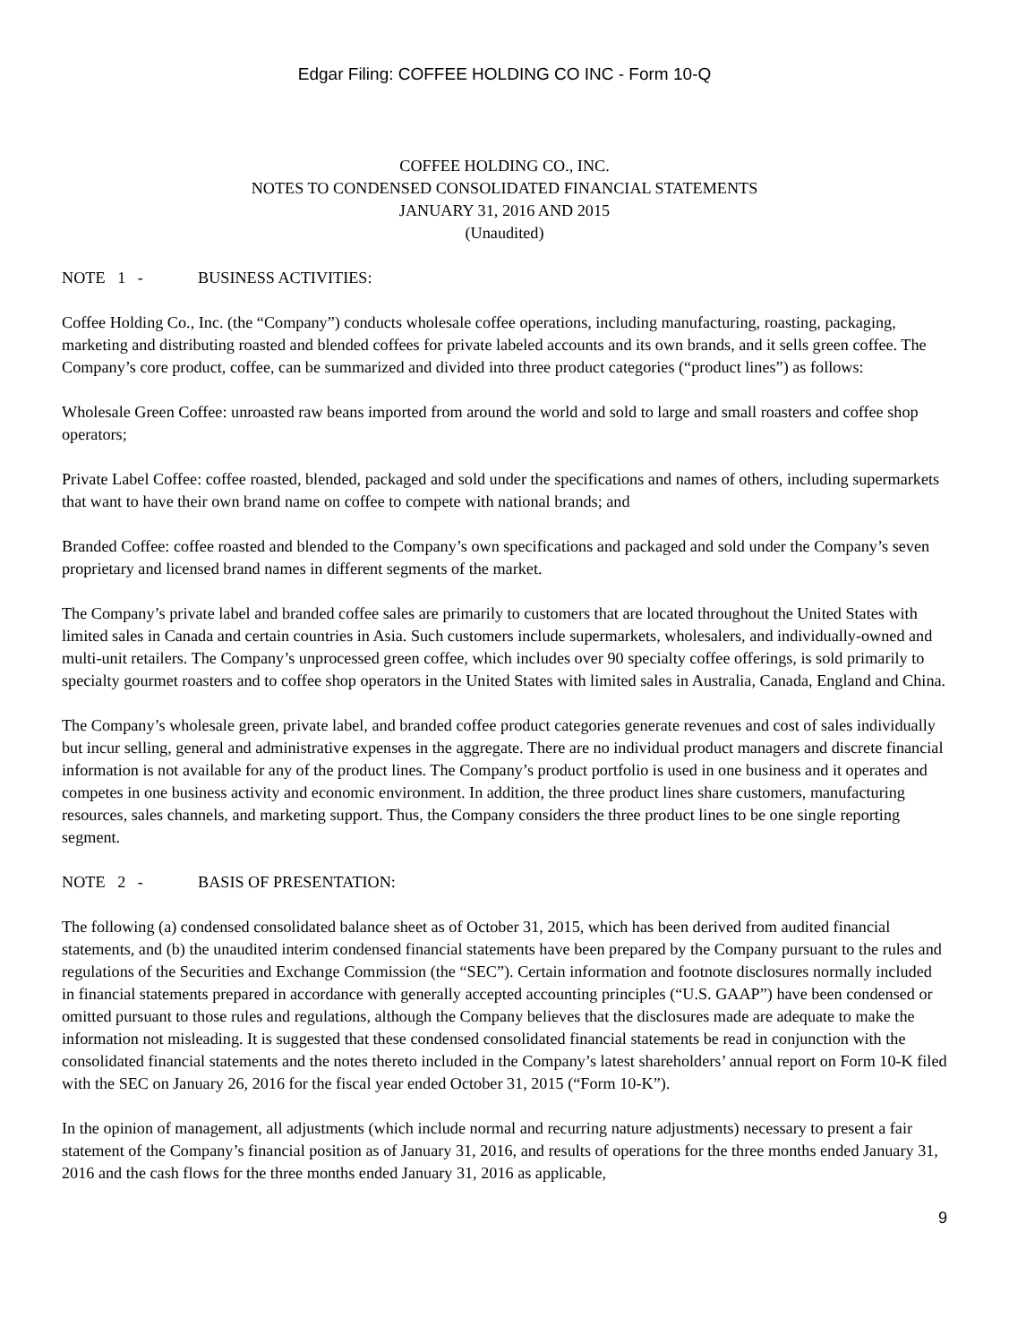Edgar Filing: COFFEE HOLDING CO INC - Form 10-Q
COFFEE HOLDING CO., INC.
NOTES TO CONDENSED CONSOLIDATED FINANCIAL STATEMENTS
JANUARY 31, 2016 AND 2015
(Unaudited)
NOTE 1 - BUSINESS ACTIVITIES:
Coffee Holding Co., Inc. (the “Company”) conducts wholesale coffee operations, including manufacturing, roasting, packaging, marketing and distributing roasted and blended coffees for private labeled accounts and its own brands, and it sells green coffee. The Company’s core product, coffee, can be summarized and divided into three product categories (“product lines”) as follows:
Wholesale Green Coffee: unroasted raw beans imported from around the world and sold to large and small roasters and coffee shop operators;
Private Label Coffee: coffee roasted, blended, packaged and sold under the specifications and names of others, including supermarkets that want to have their own brand name on coffee to compete with national brands; and
Branded Coffee: coffee roasted and blended to the Company’s own specifications and packaged and sold under the Company’s seven proprietary and licensed brand names in different segments of the market.
The Company’s private label and branded coffee sales are primarily to customers that are located throughout the United States with limited sales in Canada and certain countries in Asia. Such customers include supermarkets, wholesalers, and individually-owned and multi-unit retailers. The Company’s unprocessed green coffee, which includes over 90 specialty coffee offerings, is sold primarily to specialty gourmet roasters and to coffee shop operators in the United States with limited sales in Australia, Canada, England and China.
The Company’s wholesale green, private label, and branded coffee product categories generate revenues and cost of sales individually but incur selling, general and administrative expenses in the aggregate. There are no individual product managers and discrete financial information is not available for any of the product lines. The Company’s product portfolio is used in one business and it operates and competes in one business activity and economic environment. In addition, the three product lines share customers, manufacturing resources, sales channels, and marketing support. Thus, the Company considers the three product lines to be one single reporting segment.
NOTE 2 - BASIS OF PRESENTATION:
The following (a) condensed consolidated balance sheet as of October 31, 2015, which has been derived from audited financial statements, and (b) the unaudited interim condensed financial statements have been prepared by the Company pursuant to the rules and regulations of the Securities and Exchange Commission (the “SEC”). Certain information and footnote disclosures normally included in financial statements prepared in accordance with generally accepted accounting principles (“U.S. GAAP”) have been condensed or omitted pursuant to those rules and regulations, although the Company believes that the disclosures made are adequate to make the information not misleading. It is suggested that these condensed consolidated financial statements be read in conjunction with the consolidated financial statements and the notes thereto included in the Company’s latest shareholders’ annual report on Form 10-K filed with the SEC on January 26, 2016 for the fiscal year ended October 31, 2015 (“Form 10-K”).
In the opinion of management, all adjustments (which include normal and recurring nature adjustments) necessary to present a fair statement of the Company’s financial position as of January 31, 2016, and results of operations for the three months ended January 31, 2016 and the cash flows for the three months ended January 31, 2016 as applicable,
9